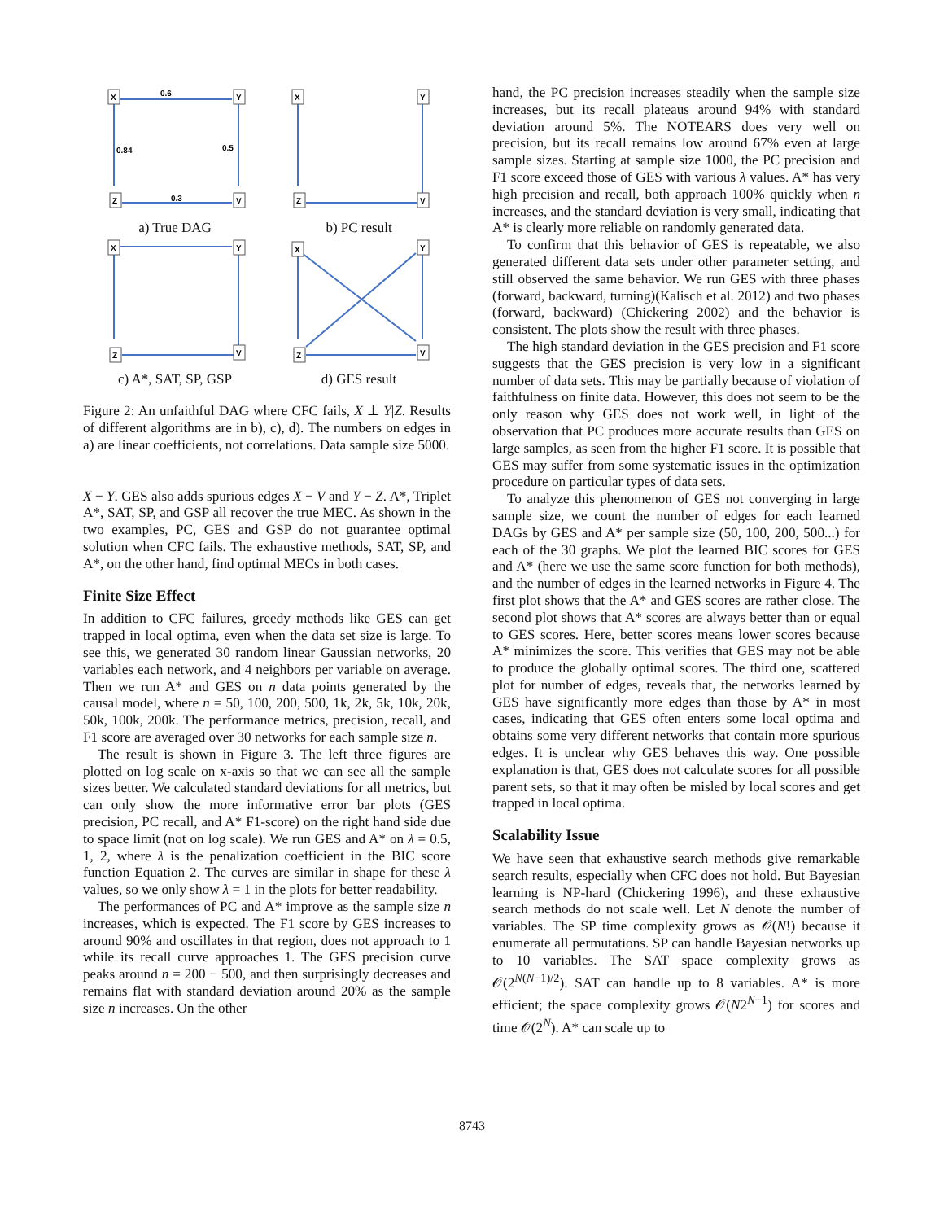X
Y
Z
V
0.6
0.84
0.5
0.3
a) True DAG
X
Y
Z
V
b) PC result
X
Y
Z
V
c) A*, SAT, SP, GSP
X
Y
Z
V
d) GES result
Figure 2: An unfaithful DAG where CFC fails, X ⊥ Y|Z. Results of different algorithms are in b), c), d). The numbers on edges in a) are linear coefficients, not correlations. Data sample size 5000.
X − Y. GES also adds spurious edges X − V and Y − Z. A*, Triplet A*, SAT, SP, and GSP all recover the true MEC. As shown in the two examples, PC, GES and GSP do not guarantee optimal solution when CFC fails. The exhaustive methods, SAT, SP, and A*, on the other hand, find optimal MECs in both cases.
Finite Size Effect
In addition to CFC failures, greedy methods like GES can get trapped in local optima, even when the data set size is large. To see this, we generated 30 random linear Gaussian networks, 20 variables each network, and 4 neighbors per variable on average. Then we run A* and GES on n data points generated by the causal model, where n = 50, 100, 200, 500, 1k, 2k, 5k, 10k, 20k, 50k, 100k, 200k. The performance metrics, precision, recall, and F1 score are averaged over 30 networks for each sample size n.
The result is shown in Figure 3. The left three figures are plotted on log scale on x-axis so that we can see all the sample sizes better. We calculated standard deviations for all metrics, but can only show the more informative error bar plots (GES precision, PC recall, and A* F1-score) on the right hand side due to space limit (not on log scale). We run GES and A* on λ = 0.5, 1, 2, where λ is the penalization coefficient in the BIC score function Equation 2. The curves are similar in shape for these λ values, so we only show λ = 1 in the plots for better readability.
The performances of PC and A* improve as the sample size n increases, which is expected. The F1 score by GES increases to around 90% and oscillates in that region, does not approach to 1 while its recall curve approaches 1. The GES precision curve peaks around n = 200 − 500, and then surprisingly decreases and remains flat with standard deviation around 20% as the sample size n increases. On the other
hand, the PC precision increases steadily when the sample size increases, but its recall plateaus around 94% with standard deviation around 5%. The NOTEARS does very well on precision, but its recall remains low around 67% even at large sample sizes. Starting at sample size 1000, the PC precision and F1 score exceed those of GES with various λ values. A* has very high precision and recall, both approach 100% quickly when n increases, and the standard deviation is very small, indicating that A* is clearly more reliable on randomly generated data.
To confirm that this behavior of GES is repeatable, we also generated different data sets under other parameter setting, and still observed the same behavior. We run GES with three phases (forward, backward, turning)(Kalisch et al. 2012) and two phases (forward, backward) (Chickering 2002) and the behavior is consistent. The plots show the result with three phases.
The high standard deviation in the GES precision and F1 score suggests that the GES precision is very low in a significant number of data sets. This may be partially because of violation of faithfulness on finite data. However, this does not seem to be the only reason why GES does not work well, in light of the observation that PC produces more accurate results than GES on large samples, as seen from the higher F1 score. It is possible that GES may suffer from some systematic issues in the optimization procedure on particular types of data sets.
To analyze this phenomenon of GES not converging in large sample size, we count the number of edges for each learned DAGs by GES and A* per sample size (50, 100, 200, 500...) for each of the 30 graphs. We plot the learned BIC scores for GES and A* (here we use the same score function for both methods), and the number of edges in the learned networks in Figure 4. The first plot shows that the A* and GES scores are rather close. The second plot shows that A* scores are always better than or equal to GES scores. Here, better scores means lower scores because A* minimizes the score. This verifies that GES may not be able to produce the globally optimal scores. The third one, scattered plot for number of edges, reveals that, the networks learned by GES have significantly more edges than those by A* in most cases, indicating that GES often enters some local optima and obtains some very different networks that contain more spurious edges. It is unclear why GES behaves this way. One possible explanation is that, GES does not calculate scores for all possible parent sets, so that it may often be misled by local scores and get trapped in local optima.
Scalability Issue
We have seen that exhaustive search methods give remarkable search results, especially when CFC does not hold. But Bayesian learning is NP-hard (Chickering 1996), and these exhaustive search methods do not scale well. Let N denote the number of variables. The SP time complexity grows as 𝒪(N!) because it enumerate all permutations. SP can handle Bayesian networks up to 10 variables. The SAT space complexity grows as 𝒪(2<sup>N(N−1)/2</sup>). SAT can handle up to 8 variables. A* is more efficient; the space complexity grows 𝒪(N2<sup>N−1</sup>) for scores and time 𝒪(2<sup>N</sup>). A* can scale up to
8743